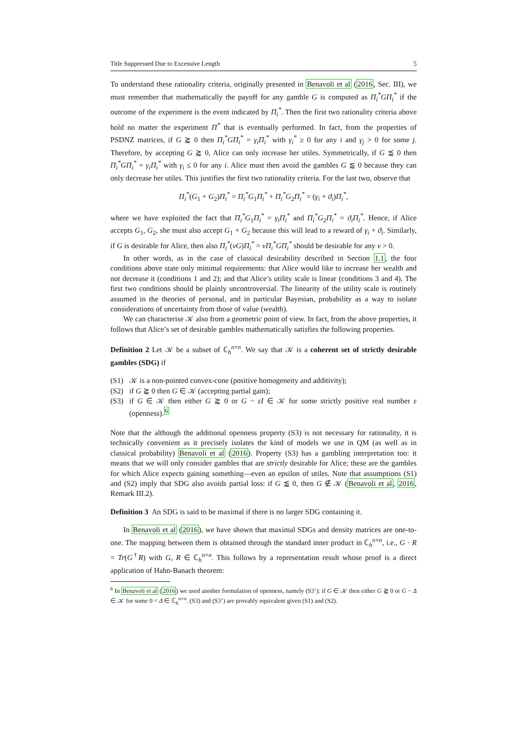Title Suppressed Due to Excessive Length 5
To understand these rationality criteria, originally presented in Benavoli et al (2016, Sec. III), we must remember that mathematically the payoff for any gamble G is computed as Π<sub>i</sub><sup>*</sup>GΠ<sub>i</sub><sup>*</sup> if the outcome of the experiment is the event indicated by Π<sub>i</sub><sup>*</sup>. Then the first two rationality criteria above hold no matter the experiment Π<sup>*</sup> that is eventually performed. In fact, from the properties of PSDNZ matrices, if G ⪆ 0 then Π<sub>i</sub><sup>*</sup>GΠ<sub>i</sub><sup>*</sup> = γ<sub>i</sub>Π<sub>i</sub><sup>*</sup> with γ<sub>i</sub><sup>*</sup> ≥ 0 for any i and γ<sub>j</sub> > 0 for some j. Therefore, by accepting G ⪆ 0, Alice can only increase her utiles. Symmetrically, if G ⪅ 0 then Π<sub>i</sub><sup>*</sup>GΠ<sub>i</sub><sup>*</sup> = γ<sub>i</sub>Π<sub>i</sub><sup>*</sup> with γ<sub>i</sub> ≤ 0 for any i. Alice must then avoid the gambles G ⪅ 0 because they can only decrease her utiles. This justifies the first two rationality criteria. For the last two, observe that
Π<sub>i</sub><sup>*</sup>(G<sub>1</sub> + G<sub>2</sub>)Π<sub>i</sub><sup>*</sup> = Π<sub>i</sub><sup>*</sup>G<sub>1</sub>Π<sub>i</sub><sup>*</sup> + Π<sub>i</sub><sup>*</sup>G<sub>2</sub>Π<sub>i</sub><sup>*</sup> = (γ<sub>i</sub> + ϑ<sub>i</sub>)Π<sub>i</sub><sup>*</sup>,
where we have exploited the fact that Π<sub>i</sub><sup>*</sup>G<sub>1</sub>Π<sub>i</sub><sup>*</sup> = γ<sub>i</sub>Π<sub>i</sub><sup>*</sup> and Π<sub>i</sub><sup>*</sup>G<sub>2</sub>Π<sub>i</sub><sup>*</sup> = ϑ<sub>i</sub>Π<sub>i</sub><sup>*</sup>. Hence, if Alice accepts G<sub>1</sub>, G<sub>2</sub>, she must also accept G<sub>1</sub> + G<sub>2</sub> because this will lead to a reward of γ<sub>i</sub> + ϑ<sub>i</sub>. Similarly, if G is desirable for Alice, then also Π<sub>i</sub><sup>*</sup>(νG)Π<sub>i</sub><sup>*</sup> = νΠ<sub>i</sub><sup>*</sup>GΠ<sub>i</sub><sup>*</sup> should be desirable for any ν > 0.
In other words, as in the case of classical desirability described in Section 1.1, the four conditions above state only minimal requirements: that Alice would like to increase her wealth and not decrease it (conditions 1 and 2); and that Alice’s utility scale is linear (conditions 3 and 4). The first two conditions should be plainly uncontroversial. The linearity of the utility scale is routinely assumed in the theories of personal, and in particular Bayesian, probability as a way to isolate considerations of uncertainty from those of value (wealth).
We can characterise 𝒦 also from a geometric point of view. In fact, from the above properties, it follows that Alice’s set of desirable gambles mathematically satisfies the following properties.
Definition 2 Let 𝒦 be a subset of ℂ<sub>h</sub><sup>n×n</sup>. We say that 𝒦 is a coherent set of strictly desirable gambles (SDG) if
(S1) 𝒦 is a non-pointed convex-cone (positive homogeneity and additivity);
(S2) if G ⪆ 0 then G ∈ 𝒦 (accepting partial gain);
(S3) if G ∈ 𝒦 then either G ⪆ 0 or G − εI ∈ 𝒦 for some strictly positive real number ε (openness).<sup>6</sup>
Note that the although the additional openness property (S3) is not necessary for rationality, it is technically convenient as it precisely isolates the kind of models we use in QM (as well as in classical probability) Benavoli et al (2016). Property (S3) has a gambling interpretation too: it means that we will only consider gambles that are strictly desirable for Alice; these are the gambles for which Alice expects gaining something—even an epsilon of utiles. Note that assumptions (S1) and (S2) imply that SDG also avoids partial loss: if G ⪅ 0, then G ∉ 𝒦 (Benavoli et al, 2016, Remark III.2).
Definition 3 An SDG is said to be maximal if there is no larger SDG containing it.
In Benavoli et al (2016), we have shown that maximal SDGs and density matrices are one-to-one. The mapping between them is obtained through the standard inner product in ℂ<sub>h</sub><sup>n×n</sup>, i.e., G · R = Tr(G<sup>†</sup>R) with G, R ∈ ℂ<sub>h</sub><sup>n×n</sup>. This follows by a representation result whose proof is a direct application of Hahn-Banach theorem:
<sup>6</sup> In Benavoli et al (2016) we used another formulation of openness, namely (S3’): if G ∈ 𝒦 then either G ⪆ 0 or G − Δ ∈ 𝒦 for some 0 < Δ ∈ ℂ<sub>h</sub><sup>n×n</sup>. (S3) and (S3’) are provably equivalent given (S1) and (S2).